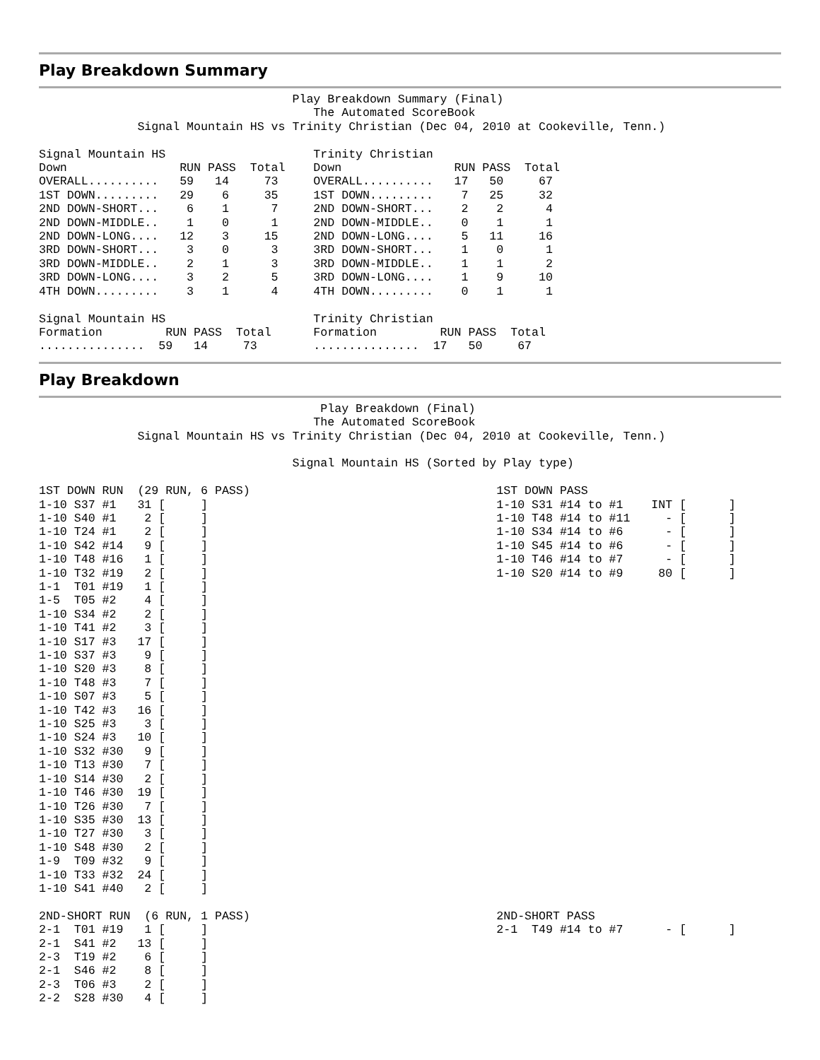Play Breakdown Summary
                                    Play Breakdown Summary (Final)
                                       The Automated ScoreBook
              Signal Mountain HS vs Trinity Christian (Dec 04, 2010 at Cookeville, Tenn.)

Signal Mountain HS                     Trinity Christian
Down                RUN PASS  Total    Down                RUN PASS  Total
OVERALL..........   59   14     73     OVERALL..........   17   50     67
1ST DOWN.........   29    6     35     1ST DOWN.........    7   25     32
2ND DOWN-SHORT...    6    1      7     2ND DOWN-SHORT...    2    2      4
2ND DOWN-MIDDLE..    1    0      1     2ND DOWN-MIDDLE..    0    1      1
2ND DOWN-LONG....   12    3     15     2ND DOWN-LONG....    5   11     16
3RD DOWN-SHORT...    3    0      3     3RD DOWN-SHORT...    1    0      1
3RD DOWN-MIDDLE..    2    1      3     3RD DOWN-MIDDLE..    1    1      2
3RD DOWN-LONG....    3    2      5     3RD DOWN-LONG....    1    9     10
4TH DOWN.........    3    1      4     4TH DOWN.........    0    1      1

Signal Mountain HS                     Trinity Christian
Formation         RUN PASS  Total      Formation         RUN PASS  Total
...............  59   14     73        ...............  17   50     67
Play Breakdown
                                        Play Breakdown (Final)
                                       The Automated ScoreBook
              Signal Mountain HS vs Trinity Christian (Dec 04, 2010 at Cookeville, Tenn.)

                                    Signal Mountain HS (Sorted by Play type)

1ST DOWN RUN  (29 RUN, 6 PASS)                                   1ST DOWN PASS
1-10 S37 #1   31 [     ]                                         1-10 S31 #14 to #1    INT [      ]
1-10 S40 #1    2 [     ]                                         1-10 T48 #14 to #11     - [      ]
1-10 T24 #1    2 [     ]                                         1-10 S34 #14 to #6      - [      ]
1-10 S42 #14   9 [     ]                                         1-10 S45 #14 to #6      - [      ]
1-10 T48 #16   1 [     ]                                         1-10 T46 #14 to #7      - [      ]
1-10 T32 #19   2 [     ]                                         1-10 S20 #14 to #9     80 [      ]
1-1  T01 #19   1 [     ]
1-5  T05 #2    4 [     ]
1-10 S34 #2    2 [     ]
1-10 T41 #2    3 [     ]
1-10 S17 #3   17 [     ]
1-10 S37 #3    9 [     ]
1-10 S20 #3    8 [     ]
1-10 T48 #3    7 [     ]
1-10 S07 #3    5 [     ]
1-10 T42 #3   16 [     ]
1-10 S25 #3    3 [     ]
1-10 S24 #3   10 [     ]
1-10 S32 #30   9 [     ]
1-10 T13 #30   7 [     ]
1-10 S14 #30   2 [     ]
1-10 T46 #30  19 [     ]
1-10 T26 #30   7 [     ]
1-10 S35 #30  13 [     ]
1-10 T27 #30   3 [     ]
1-10 S48 #30   2 [     ]
1-9  T09 #32   9 [     ]
1-10 T33 #32  24 [     ]
1-10 S41 #40   2 [     ]

2ND-SHORT RUN  (6 RUN, 1 PASS)                                   2ND-SHORT PASS
2-1  T01 #19   1 [     ]                                         2-1  T49 #14 to #7      - [      ]
2-1  S41 #2   13 [     ]
2-3  T19 #2    6 [     ]
2-1  S46 #2    8 [     ]
2-3  T06 #3    2 [     ]
2-2  S28 #30   4 [     ]